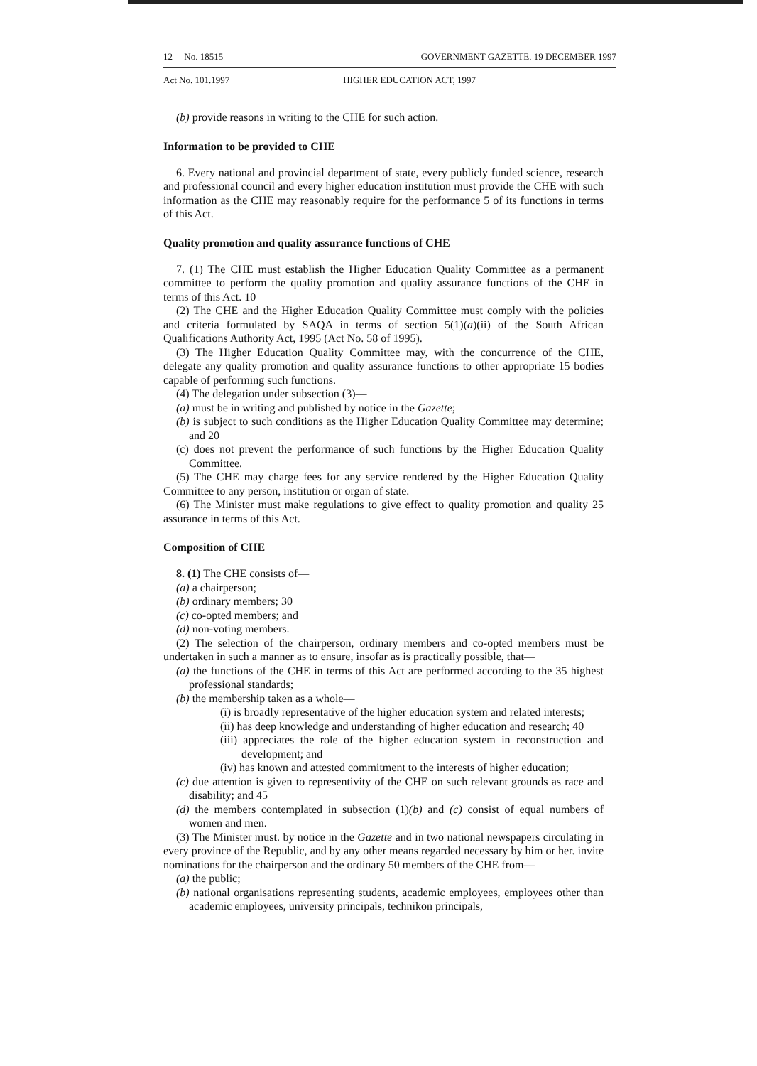12 No. 18515 GOVERNMENT GAZETTE. 19 DECEMBER 1997
Act No. 101.1997 HIGHER EDUCATION ACT, 1997
(b) provide reasons in writing to the CHE for such action.
Information to be provided to CHE
6. Every national and provincial department of state, every publicly funded science, research and professional council and every higher education institution must provide the CHE with such information as the CHE may reasonably require for the performance 5 of its functions in terms of this Act.
Quality promotion and quality assurance functions of CHE
7. (1) The CHE must establish the Higher Education Quality Committee as a permanent committee to perform the quality promotion and quality assurance functions of the CHE in terms of this Act. 10
(2) The CHE and the Higher Education Quality Committee must comply with the policies and criteria formulated by SAQA in terms of section 5(1)(a)(ii) of the South African Qualifications Authority Act, 1995 (Act No. 58 of 1995).
(3) The Higher Education Quality Committee may, with the concurrence of the CHE, delegate any quality promotion and quality assurance functions to other appropriate 15 bodies capable of performing such functions.
(4) The delegation under subsection (3)—
(a) must be in writing and published by notice in the Gazette;
(b) is subject to such conditions as the Higher Education Quality Committee may determine; and 20
(c) does not prevent the performance of such functions by the Higher Education Quality Committee.
(5) The CHE may charge fees for any service rendered by the Higher Education Quality Committee to any person, institution or organ of state.
(6) The Minister must make regulations to give effect to quality promotion and quality 25 assurance in terms of this Act.
Composition of CHE
8. (1) The CHE consists of—
(a) a chairperson;
(b) ordinary members; 30
(c) co-opted members; and
(d) non-voting members.
(2) The selection of the chairperson, ordinary members and co-opted members must be undertaken in such a manner as to ensure, insofar as is practically possible, that—
(a) the functions of the CHE in terms of this Act are performed according to the 35 highest professional standards;
(b) the membership taken as a whole—
(i) is broadly representative of the higher education system and related interests;
(ii) has deep knowledge and understanding of higher education and research; 40
(iii) appreciates the role of the higher education system in reconstruction and development; and
(iv) has known and attested commitment to the interests of higher education;
(c) due attention is given to representivity of the CHE on such relevant grounds as race and disability; and 45
(d) the members contemplated in subsection (1)(b) and (c) consist of equal numbers of women and men.
(3) The Minister must. by notice in the Gazette and in two national newspapers circulating in every province of the Republic, and by any other means regarded necessary by him or her. invite nominations for the chairperson and the ordinary 50 members of the CHE from—
(a) the public;
(b) national organisations representing students, academic employees, employees other than academic employees, university principals, technikon principals,